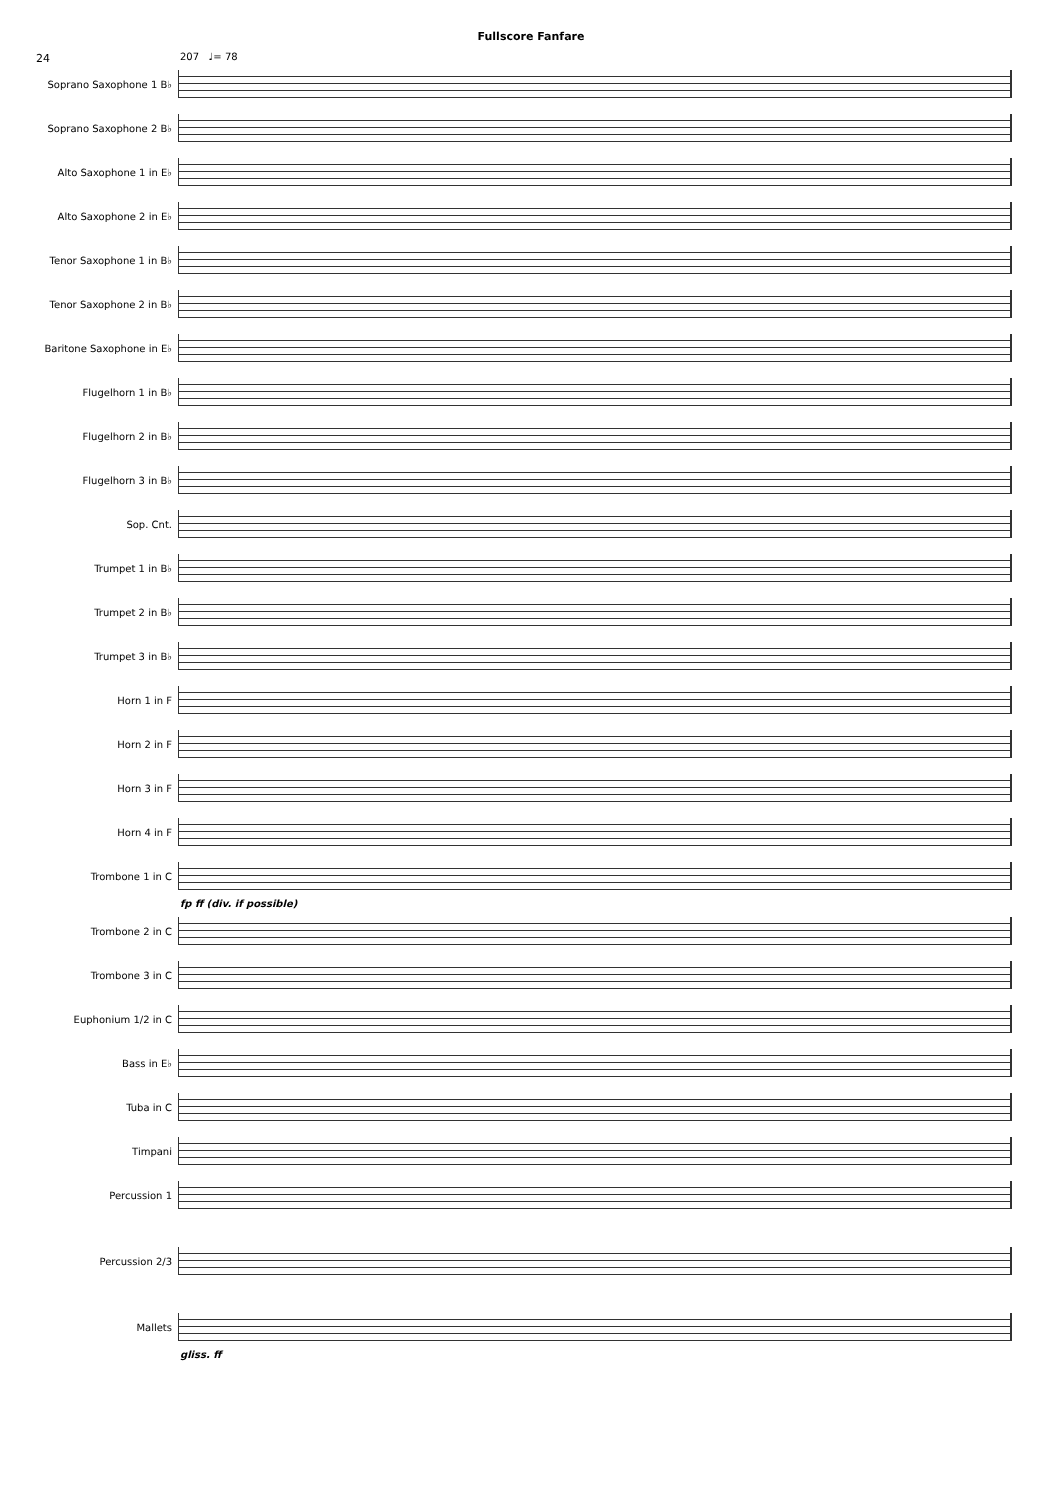Fullscore Fanfare
24
207 ♩= 78
Soprano Saxophone 1 B♭
Soprano Saxophone 2 B♭
Alto Saxophone 1 in E♭
Alto Saxophone 2 in E♭
Tenor Saxophone 1 in B♭
Tenor Saxophone 2 in B♭
Baritone Saxophone in E♭
Flugelhorn 1 in B♭
Flugelhorn 2 in B♭
Flugelhorn 3 in B♭
Sop. Cnt.
Trumpet 1 in B♭
Trumpet 2 in B♭
Trumpet 3 in B♭
Horn 1 in F
Horn 2 in F
Horn 3 in F
Horn 4 in F
Trombone 1 in C
fp ff (div. if possible)
Trombone 2 in C
Trombone 3 in C
Euphonium 1/2 in C
Bass in E♭
Tuba in C
Timpani
Percussion 1
Percussion 2/3
Mallets
gliss. ff